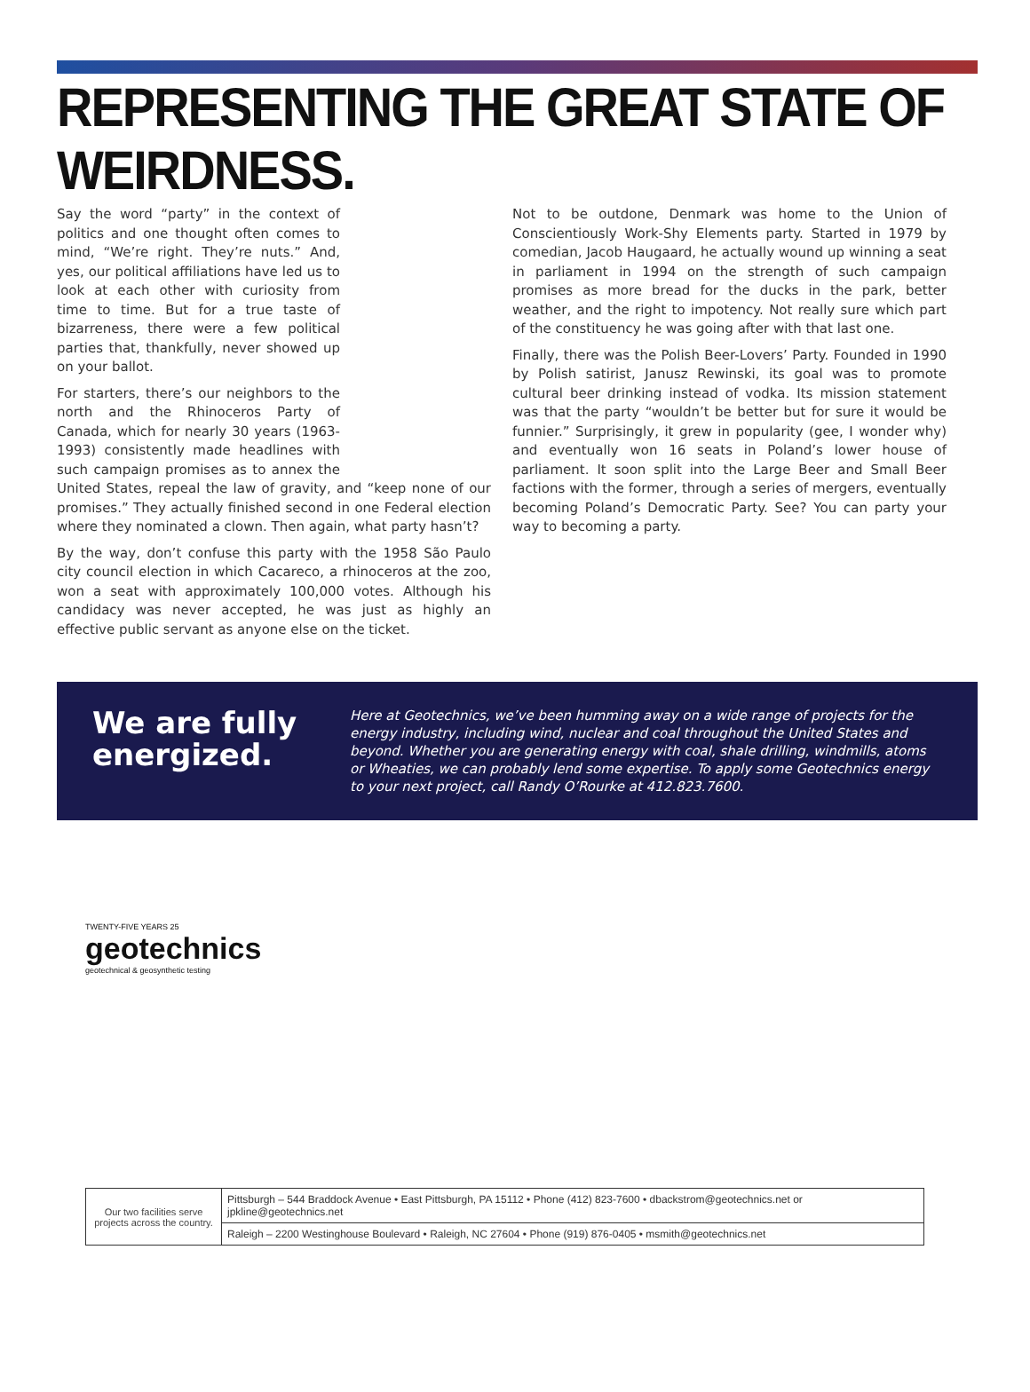REPRESENTING THE GREAT STATE OF WEIRDNESS.
Say the word “party” in the context of politics and one thought often comes to mind, “We’re right. They’re nuts.” And, yes, our political affiliations have led us to look at each other with curiosity from time to time. But for a true taste of bizarreness, there were a few political parties that, thankfully, never showed up on your ballot.
For starters, there’s our neighbors to the north and the Rhinoceros Party of Canada, which for nearly 30 years (1963-1993) consistently made headlines with such campaign promises as to annex the United States, repeal the law of gravity, and “keep none of our promises.” They actually finished second in one Federal election where they nominated a clown. Then again, what party hasn’t?
By the way, don’t confuse this party with the 1958 São Paulo city council election in which Cacareco, a rhinoceros at the zoo, won a seat with approximately 100,000 votes. Although his candidacy was never accepted, he was just as highly an effective public servant as anyone else on the ticket.
Not to be outdone, Denmark was home to the Union of Conscientiously Work-Shy Elements party. Started in 1979 by comedian, Jacob Haugaard, he actually wound up winning a seat in parliament in 1994 on the strength of such campaign promises as more bread for the ducks in the park, better weather, and the right to impotency. Not really sure which part of the constituency he was going after with that last one.
Finally, there was the Polish Beer-Lovers’ Party. Founded in 1990 by Polish satirist, Janusz Rewinski, its goal was to promote cultural beer drinking instead of vodka. Its mission statement was that the party “wouldn’t be better but for sure it would be funnier.” Surprisingly, it grew in popularity (gee, I wonder why) and eventually won 16 seats in Poland’s lower house of parliament. It soon split into the Large Beer and Small Beer factions with the former, through a series of mergers, eventually becoming Poland’s Democratic Party. See? You can party your way to becoming a party.
We are fully energized.
Here at Geotechnics, we’ve been humming away on a wide range of projects for the energy industry, including wind, nuclear and coal throughout the United States and beyond. Whether you are generating energy with coal, shale drilling, windmills, atoms or Wheaties, we can probably lend some expertise. To apply some Geotechnics energy to your next project, call Randy O’Rourke at 412.823.7600.
TWENTY-FIVE YEARS 25
geotechnics
geotechnical & geosynthetic testing
| Our two facilities serve projects across the country. | Pittsburgh – 544 Braddock Avenue • East Pittsburgh, PA 15112 • Phone (412) 823-7600 • dbackstrom@geotechnics.net or jpkline@geotechnics.net |
| | Raleigh – 2200 Westinghouse Boulevard • Raleigh, NC 27604 • Phone (919) 876-0405 • msmith@geotechnics.net |